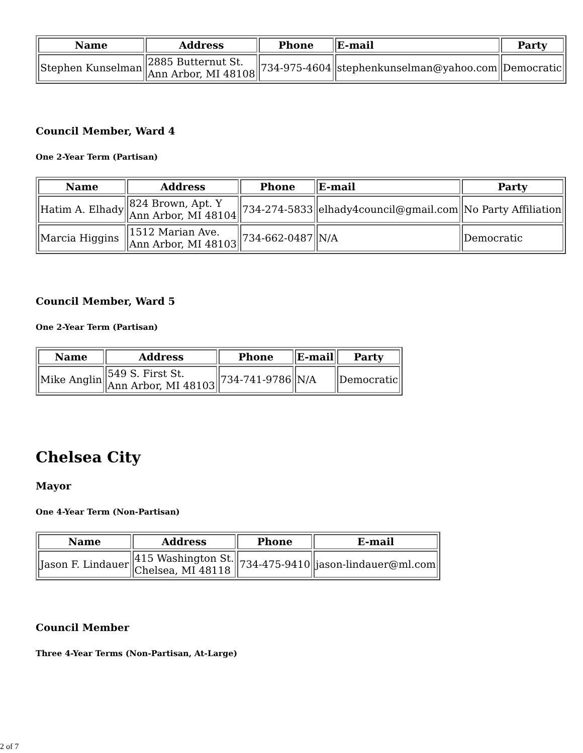| Name | Address | Phone | E-mail | Party |
| --- | --- | --- | --- | --- |
| Stephen Kunselman | 2885 Butternut St. Ann Arbor, MI 48108 | 734-975-4604 | stephenkunselman@yahoo.com | Democratic |
Council Member, Ward 4
One 2-Year Term (Partisan)
| Name | Address | Phone | E-mail | Party |
| --- | --- | --- | --- | --- |
| Hatim A. Elhady | 824 Brown, Apt. Y Ann Arbor, MI 48104 | 734-274-5833 | elhady4council@gmail.com | No Party Affiliation |
| Marcia Higgins | 1512 Marian Ave. Ann Arbor, MI 48103 | 734-662-0487 | N/A | Democratic |
Council Member, Ward 5
One 2-Year Term (Partisan)
| Name | Address | Phone | E-mail | Party |
| --- | --- | --- | --- | --- |
| Mike Anglin | 549 S. First St. Ann Arbor, MI 48103 | 734-741-9786 | N/A | Democratic |
Chelsea City
Mayor
One 4-Year Term (Non-Partisan)
| Name | Address | Phone | E-mail |
| --- | --- | --- | --- |
| Jason F. Lindauer | 415 Washington St. Chelsea, MI 48118 | 734-475-9410 | jason-lindauer@ml.com |
Council Member
Three 4-Year Terms (Non-Partisan, At-Large)
2 of 7